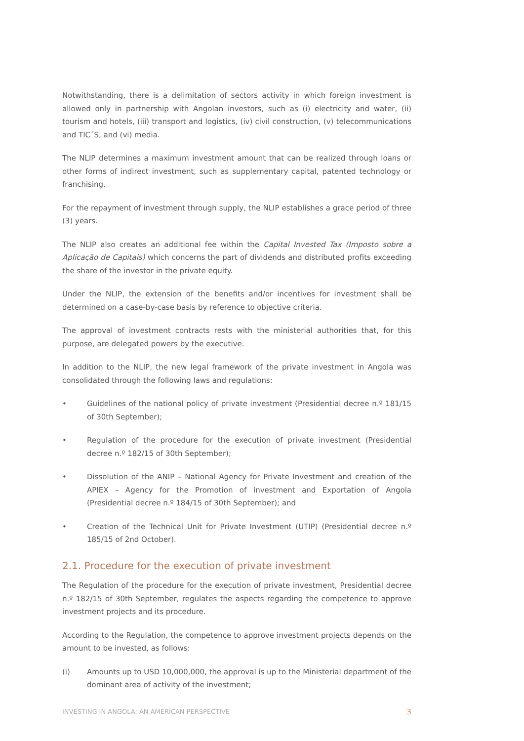Notwithstanding, there is a delimitation of sectors activity in which foreign investment is allowed only in partnership with Angolan investors, such as (i) electricity and water, (ii) tourism and hotels, (iii) transport and logistics, (iv) civil construction, (v) telecommunications and TIC´S, and (vi) media.
The NLIP determines a maximum investment amount that can be realized through loans or other forms of indirect investment, such as supplementary capital, patented technology or franchising.
For the repayment of investment through supply, the NLIP establishes a grace period of three (3) years.
The NLIP also creates an additional fee within the Capital Invested Tax (Imposto sobre a Aplicação de Capitais) which concerns the part of dividends and distributed profits exceeding the share of the investor in the private equity.
Under the NLIP, the extension of the benefits and/or incentives for investment shall be determined on a case-by-case basis by reference to objective criteria.
The approval of investment contracts rests with the ministerial authorities that, for this purpose, are delegated powers by the executive.
In addition to the NLIP, the new legal framework of the private investment in Angola was consolidated through the following laws and regulations:
• Guidelines of the national policy of private investment (Presidential decree n.º 181/15 of 30th September);
• Regulation of the procedure for the execution of private investment (Presidential decree n.º 182/15 of 30th September);
• Dissolution of the ANIP – National Agency for Private Investment and creation of the APIEX – Agency for the Promotion of Investment and Exportation of Angola (Presidential decree n.º 184/15 of 30th September); and
• Creation of the Technical Unit for Private Investment (UTIP) (Presidential decree n.º 185/15 of 2nd October).
2.1. Procedure for the execution of private investment
The Regulation of the procedure for the execution of private investment, Presidential decree n.º 182/15 of 30th September, regulates the aspects regarding the competence to approve investment projects and its procedure.
According to the Regulation, the competence to approve investment projects depends on the amount to be invested, as follows:
(i) Amounts up to USD 10,000,000, the approval is up to the Ministerial department of the dominant area of activity of the investment;
INVESTING IN ANGOLA: AN AMERICAN PERSPECTIVE 3